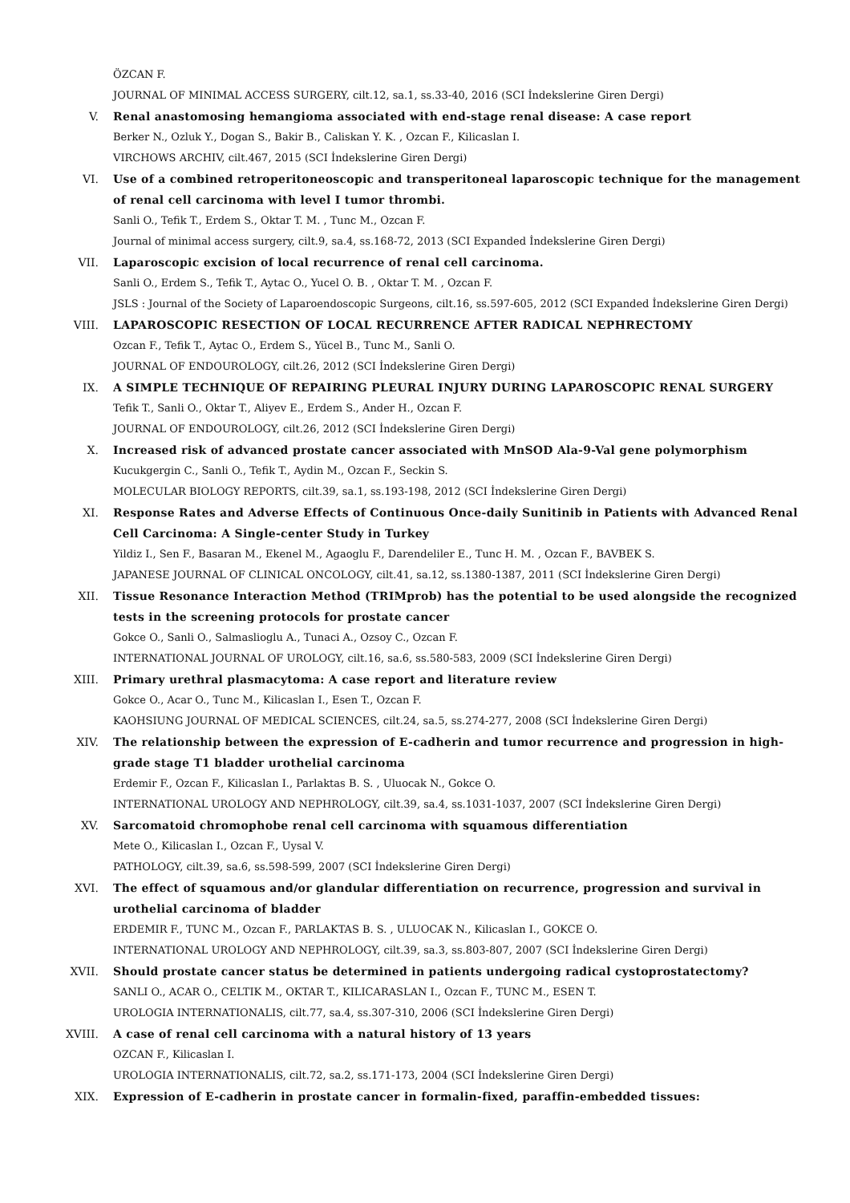ÖZCAN F.
JOURNAL OF MINIMAL ACCESS SURGERY, cilt.12, sa.1, ss.33-40, 2016 (SCI İndekslerine Giren Dergi)
V. Renal anastomosing hemangioma associated with end-stage renal disease: A case report
Berker N., Ozluk Y., Dogan S., Bakir B., Caliskan Y. K. , Ozcan F., Kilicaslan I.
VIRCHOWS ARCHIV, cilt.467, 2015 (SCI İndekslerine Giren Dergi)
VI. Use of a combined retroperitoneoscopic and transperitoneal laparoscopic technique for the management of renal cell carcinoma with level I tumor thrombi.
Sanli O., Tefik T., Erdem S., Oktar T. M. , Tunc M., Ozcan F.
Journal of minimal access surgery, cilt.9, sa.4, ss.168-72, 2013 (SCI Expanded İndekslerine Giren Dergi)
VII. Laparoscopic excision of local recurrence of renal cell carcinoma.
Sanli O., Erdem S., Tefik T., Aytac O., Yucel O. B. , Oktar T. M. , Ozcan F.
JSLS : Journal of the Society of Laparoendoscopic Surgeons, cilt.16, ss.597-605, 2012 (SCI Expanded İndekslerine Giren Dergi)
VIII. LAPAROSCOPIC RESECTION OF LOCAL RECURRENCE AFTER RADICAL NEPHRECTOMY
Ozcan F., Tefik T., Aytac O., Erdem S., Yücel B., Tunc M., Sanli O.
JOURNAL OF ENDOUROLOGY, cilt.26, 2012 (SCI İndekslerine Giren Dergi)
IX. A SIMPLE TECHNIQUE OF REPAIRING PLEURAL INJURY DURING LAPAROSCOPIC RENAL SURGERY
Tefik T., Sanli O., Oktar T., Aliyev E., Erdem S., Ander H., Ozcan F.
JOURNAL OF ENDOUROLOGY, cilt.26, 2012 (SCI İndekslerine Giren Dergi)
X. Increased risk of advanced prostate cancer associated with MnSOD Ala-9-Val gene polymorphism
Kucukgergin C., Sanli O., Tefik T., Aydin M., Ozcan F., Seckin S.
MOLECULAR BIOLOGY REPORTS, cilt.39, sa.1, ss.193-198, 2012 (SCI İndekslerine Giren Dergi)
XI. Response Rates and Adverse Effects of Continuous Once-daily Sunitinib in Patients with Advanced Renal Cell Carcinoma: A Single-center Study in Turkey
Yildiz I., Sen F., Basaran M., Ekenel M., Agaoglu F., Darendeliler E., Tunc H. M. , Ozcan F., BAVBEK S.
JAPANESE JOURNAL OF CLINICAL ONCOLOGY, cilt.41, sa.12, ss.1380-1387, 2011 (SCI İndekslerine Giren Dergi)
XII. Tissue Resonance Interaction Method (TRIMprob) has the potential to be used alongside the recognized tests in the screening protocols for prostate cancer
Gokce O., Sanli O., Salmaslioglu A., Tunaci A., Ozsoy C., Ozcan F.
INTERNATIONAL JOURNAL OF UROLOGY, cilt.16, sa.6, ss.580-583, 2009 (SCI İndekslerine Giren Dergi)
XIII. Primary urethral plasmacytoma: A case report and literature review
Gokce O., Acar O., Tunc M., Kilicaslan I., Esen T., Ozcan F.
KAOHSIUNG JOURNAL OF MEDICAL SCIENCES, cilt.24, sa.5, ss.274-277, 2008 (SCI İndekslerine Giren Dergi)
XIV. The relationship between the expression of E-cadherin and tumor recurrence and progression in high-grade stage T1 bladder urothelial carcinoma
Erdemir F., Ozcan F., Kilicaslan I., Parlaktas B. S. , Uluocak N., Gokce O.
INTERNATIONAL UROLOGY AND NEPHROLOGY, cilt.39, sa.4, ss.1031-1037, 2007 (SCI İndekslerine Giren Dergi)
XV. Sarcomatoid chromophobe renal cell carcinoma with squamous differentiation
Mete O., Kilicaslan I., Ozcan F., Uysal V.
PATHOLOGY, cilt.39, sa.6, ss.598-599, 2007 (SCI İndekslerine Giren Dergi)
XVI. The effect of squamous and/or glandular differentiation on recurrence, progression and survival in urothelial carcinoma of bladder
ERDEMIR F., TUNC M., Ozcan F., PARLAKTAS B. S. , ULUOCAK N., Kilicaslan I., GOKCE O.
INTERNATIONAL UROLOGY AND NEPHROLOGY, cilt.39, sa.3, ss.803-807, 2007 (SCI İndekslerine Giren Dergi)
XVII. Should prostate cancer status be determined in patients undergoing radical cystoprostatectomy?
SANLI O., ACAR O., CELTIK M., OKTAR T., KILICARASLAN I., Ozcan F., TUNC M., ESEN T.
UROLOGIA INTERNATIONALIS, cilt.77, sa.4, ss.307-310, 2006 (SCI İndekslerine Giren Dergi)
XVIII. A case of renal cell carcinoma with a natural history of 13 years
OZCAN F., Kilicaslan I.
UROLOGIA INTERNATIONALIS, cilt.72, sa.2, ss.171-173, 2004 (SCI İndekslerine Giren Dergi)
XIX. Expression of E-cadherin in prostate cancer in formalin-fixed, paraffin-embedded tissues: